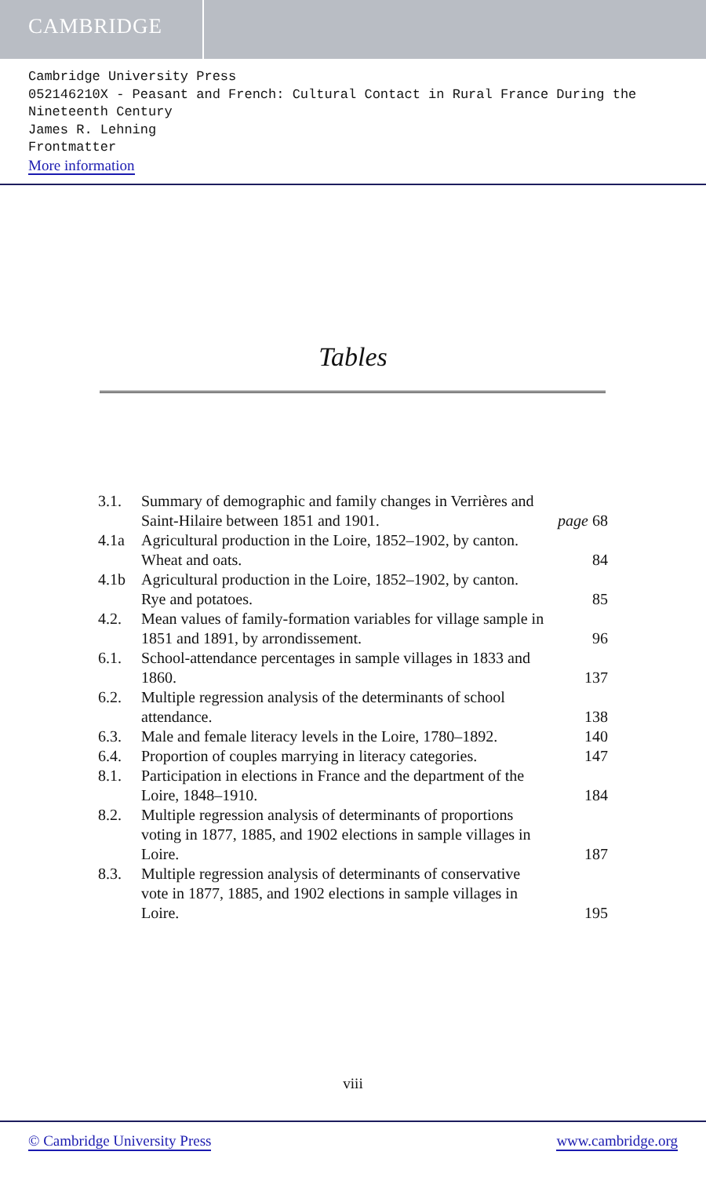CAMBRIDGE
Cambridge University Press
052146210X - Peasant and French: Cultural Contact in Rural France During the Nineteenth Century
James R. Lehning
Frontmatter
More information
Tables
| 3.1. | Summary of demographic and family changes in Verrières and Saint-Hilaire between 1851 and 1901. | page 68 |
| 4.1a | Agricultural production in the Loire, 1852–1902, by canton. Wheat and oats. | 84 |
| 4.1b | Agricultural production in the Loire, 1852–1902, by canton. Rye and potatoes. | 85 |
| 4.2. | Mean values of family-formation variables for village sample in 1851 and 1891, by arrondissement. | 96 |
| 6.1. | School-attendance percentages in sample villages in 1833 and 1860. | 137 |
| 6.2. | Multiple regression analysis of the determinants of school attendance. | 138 |
| 6.3. | Male and female literacy levels in the Loire, 1780–1892. | 140 |
| 6.4. | Proportion of couples marrying in literacy categories. | 147 |
| 8.1. | Participation in elections in France and the department of the Loire, 1848–1910. | 184 |
| 8.2. | Multiple regression analysis of determinants of proportions voting in 1877, 1885, and 1902 elections in sample villages in Loire. | 187 |
| 8.3. | Multiple regression analysis of determinants of conservative vote in 1877, 1885, and 1902 elections in sample villages in Loire. | 195 |
viii
© Cambridge University Press www.cambridge.org